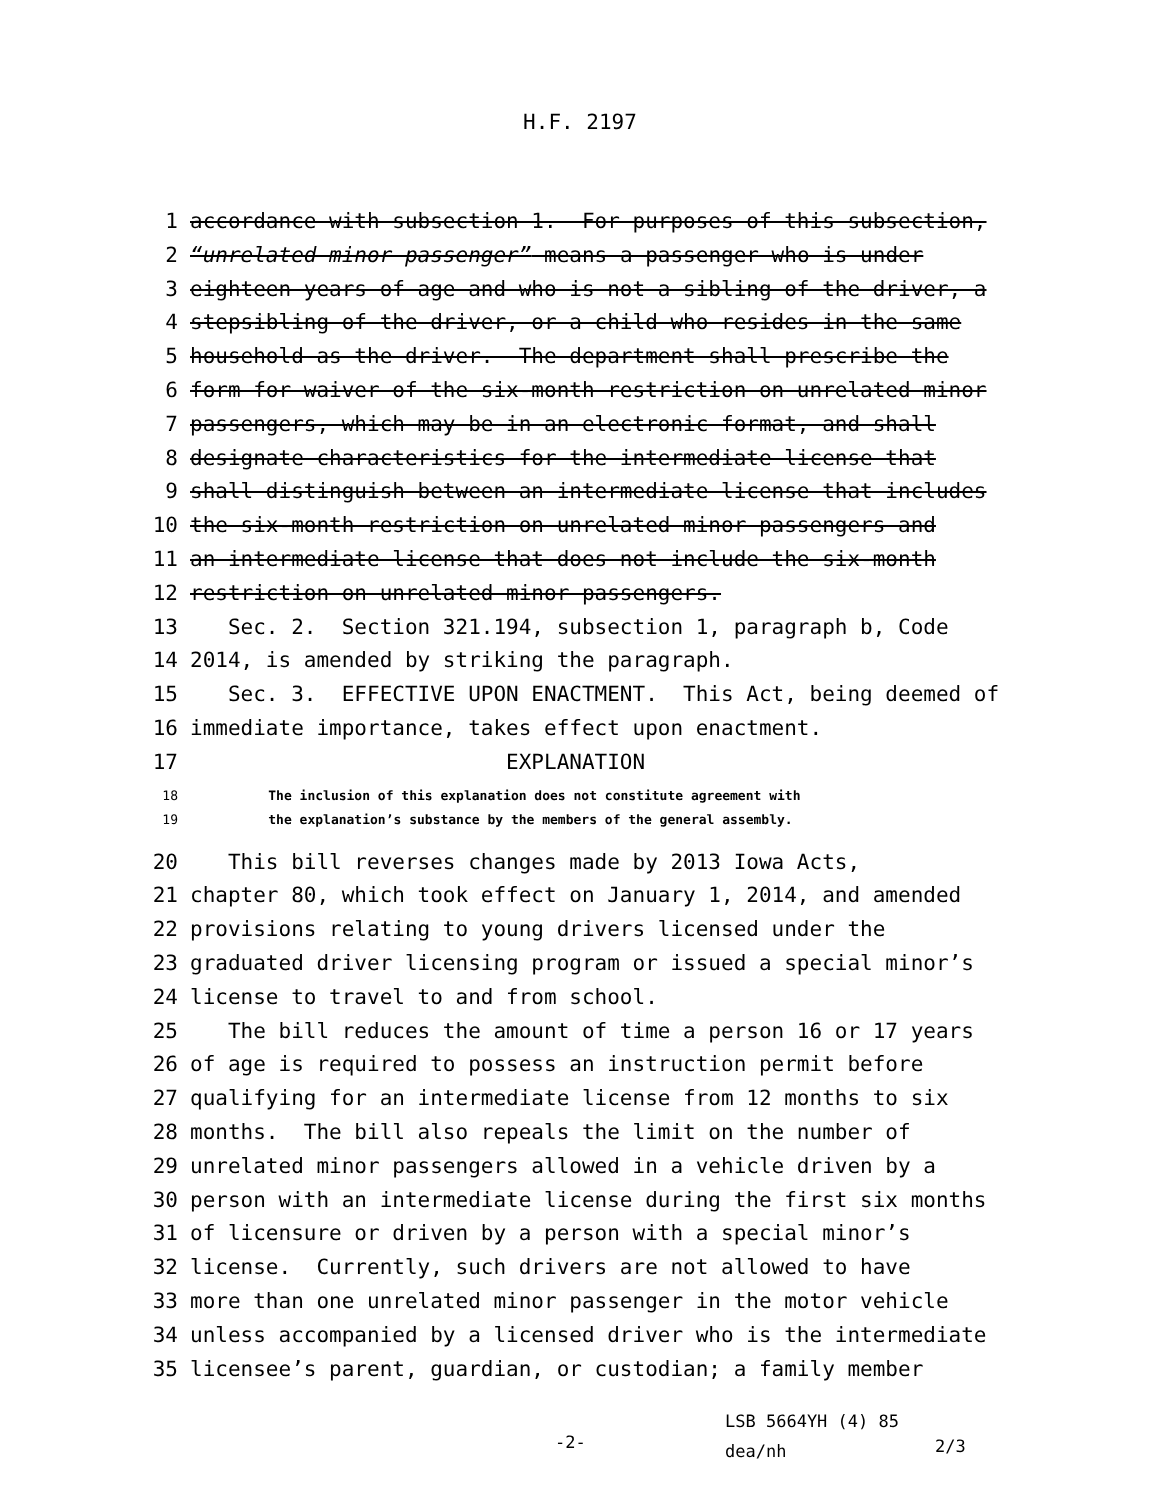H.F. 2197
1 accordance with subsection 1. For purposes of this subsection,
2 “unrelated minor passenger” means a passenger who is under
3 eighteen years of age and who is not a sibling of the driver, a
4 stepsibling of the driver, or a child who resides in the same
5 household as the driver. The department shall prescribe the
6 form for waiver of the six-month restriction on unrelated minor
7 passengers, which may be in an electronic format, and shall
8 designate characteristics for the intermediate license that
9 shall distinguish between an intermediate license that includes
10 the six-month restriction on unrelated minor passengers and
11 an intermediate license that does not include the six-month
12 restriction on unrelated minor passengers.
13 Sec. 2. Section 321.194, subsection 1, paragraph b, Code
14 2014, is amended by striking the paragraph.
15 Sec. 3. EFFECTIVE UPON ENACTMENT. This Act, being deemed of
16 immediate importance, takes effect upon enactment.
17 EXPLANATION
18 The inclusion of this explanation does not constitute agreement with
19 the explanation’s substance by the members of the general assembly.
20 This bill reverses changes made by 2013 Iowa Acts,
21 chapter 80, which took effect on January 1, 2014, and amended
22 provisions relating to young drivers licensed under the
23 graduated driver licensing program or issued a special minor’s
24 license to travel to and from school.
25 The bill reduces the amount of time a person 16 or 17 years
26 of age is required to possess an instruction permit before
27 qualifying for an intermediate license from 12 months to six
28 months. The bill also repeals the limit on the number of
29 unrelated minor passengers allowed in a vehicle driven by a
30 person with an intermediate license during the first six months
31 of licensure or driven by a person with a special minor’s
32 license. Currently, such drivers are not allowed to have
33 more than one unrelated minor passenger in the motor vehicle
34 unless accompanied by a licensed driver who is the intermediate
35 licensee’s parent, guardian, or custodian; a family member
-2-
LSB 5664YH (4) 85
dea/nh
2/3